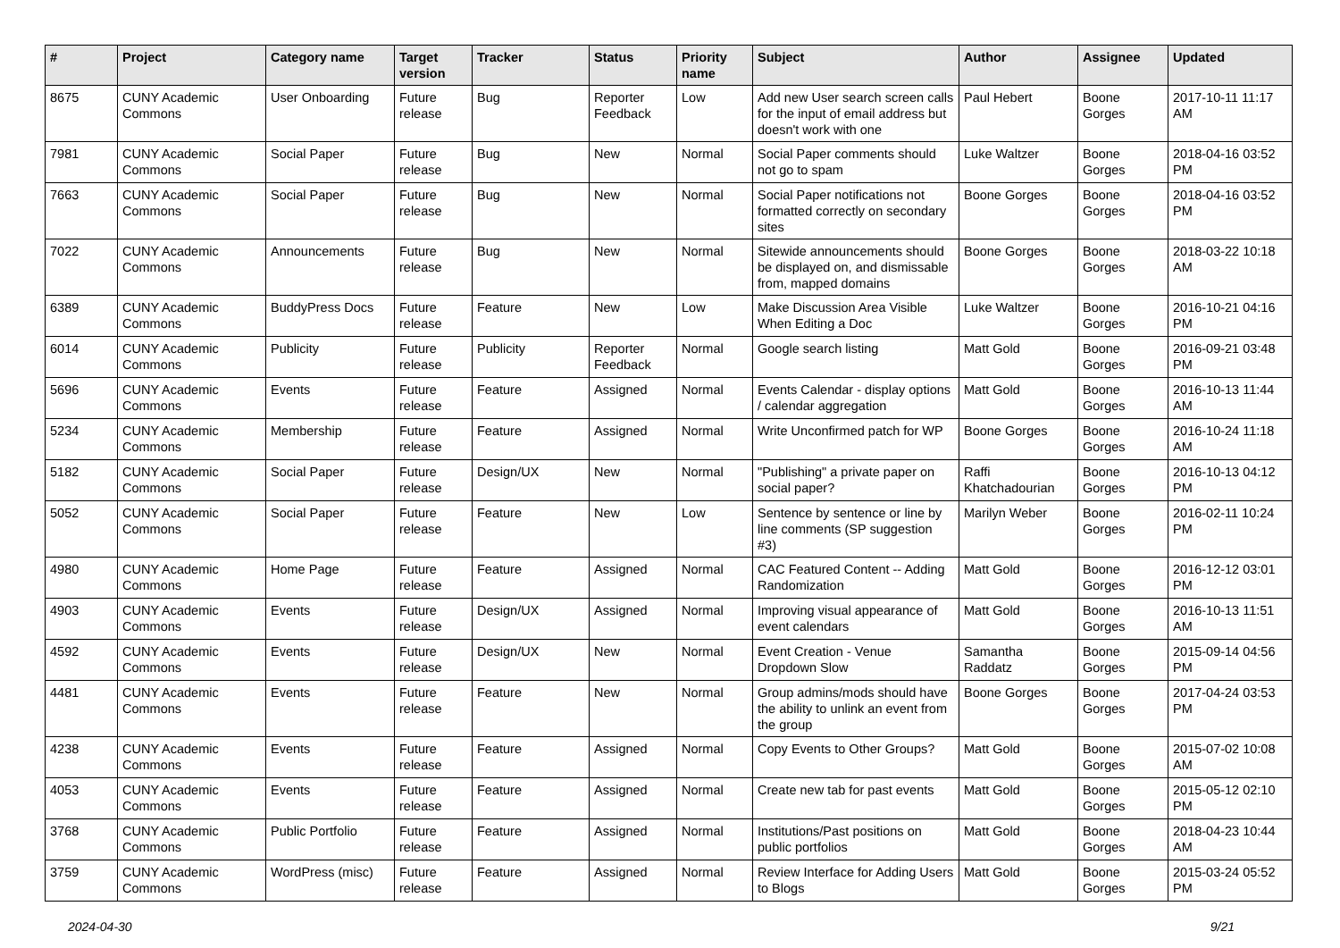| # | Project | Category name | Target version | Tracker | Status | Priority name | Subject | Author | Assignee | Updated |
| --- | --- | --- | --- | --- | --- | --- | --- | --- | --- | --- |
| 8675 | CUNY Academic Commons | User Onboarding | Future release | Bug | Reporter Feedback | Low | Add new User search screen calls for the input of email address but doesn't work with one | Paul Hebert | Boone Gorges | 2017-10-11 11:17 AM |
| 7981 | CUNY Academic Commons | Social Paper | Future release | Bug | New | Normal | Social Paper comments should not go to spam | Luke Waltzer | Boone Gorges | 2018-04-16 03:52 PM |
| 7663 | CUNY Academic Commons | Social Paper | Future release | Bug | New | Normal | Social Paper notifications not formatted correctly on secondary sites | Boone Gorges | Boone Gorges | 2018-04-16 03:52 PM |
| 7022 | CUNY Academic Commons | Announcements | Future release | Bug | New | Normal | Sitewide announcements should be displayed on, and dismissable from, mapped domains | Boone Gorges | Boone Gorges | 2018-03-22 10:18 AM |
| 6389 | CUNY Academic Commons | BuddyPress Docs | Future release | Feature | New | Low | Make Discussion Area Visible When Editing a Doc | Luke Waltzer | Boone Gorges | 2016-10-21 04:16 PM |
| 6014 | CUNY Academic Commons | Publicity | Future release | Publicity | Reporter Feedback | Normal | Google search listing | Matt Gold | Boone Gorges | 2016-09-21 03:48 PM |
| 5696 | CUNY Academic Commons | Events | Future release | Feature | Assigned | Normal | Events Calendar - display options / calendar aggregation | Matt Gold | Boone Gorges | 2016-10-13 11:44 AM |
| 5234 | CUNY Academic Commons | Membership | Future release | Feature | Assigned | Normal | Write Unconfirmed patch for WP | Boone Gorges | Boone Gorges | 2016-10-24 11:18 AM |
| 5182 | CUNY Academic Commons | Social Paper | Future release | Design/UX | New | Normal | "Publishing" a private paper on social paper? | Raffi Khatchadourian | Boone Gorges | 2016-10-13 04:12 PM |
| 5052 | CUNY Academic Commons | Social Paper | Future release | Feature | New | Low | Sentence by sentence or line by line comments (SP suggestion #3) | Marilyn Weber | Boone Gorges | 2016-02-11 10:24 PM |
| 4980 | CUNY Academic Commons | Home Page | Future release | Feature | Assigned | Normal | CAC Featured Content -- Adding Randomization | Matt Gold | Boone Gorges | 2016-12-12 03:01 PM |
| 4903 | CUNY Academic Commons | Events | Future release | Design/UX | Assigned | Normal | Improving visual appearance of event calendars | Matt Gold | Boone Gorges | 2016-10-13 11:51 AM |
| 4592 | CUNY Academic Commons | Events | Future release | Design/UX | New | Normal | Event Creation - Venue Dropdown Slow | Samantha Raddatz | Boone Gorges | 2015-09-14 04:56 PM |
| 4481 | CUNY Academic Commons | Events | Future release | Feature | New | Normal | Group admins/mods should have the ability to unlink an event from the group | Boone Gorges | Boone Gorges | 2017-04-24 03:53 PM |
| 4238 | CUNY Academic Commons | Events | Future release | Feature | Assigned | Normal | Copy Events to Other Groups? | Matt Gold | Boone Gorges | 2015-07-02 10:08 AM |
| 4053 | CUNY Academic Commons | Events | Future release | Feature | Assigned | Normal | Create new tab for past events | Matt Gold | Boone Gorges | 2015-05-12 02:10 PM |
| 3768 | CUNY Academic Commons | Public Portfolio | Future release | Feature | Assigned | Normal | Institutions/Past positions on public portfolios | Matt Gold | Boone Gorges | 2018-04-23 10:44 AM |
| 3759 | CUNY Academic Commons | WordPress (misc) | Future release | Feature | Assigned | Normal | Review Interface for Adding Users to Blogs | Matt Gold | Boone Gorges | 2015-03-24 05:52 PM |
2024-04-30 9/21